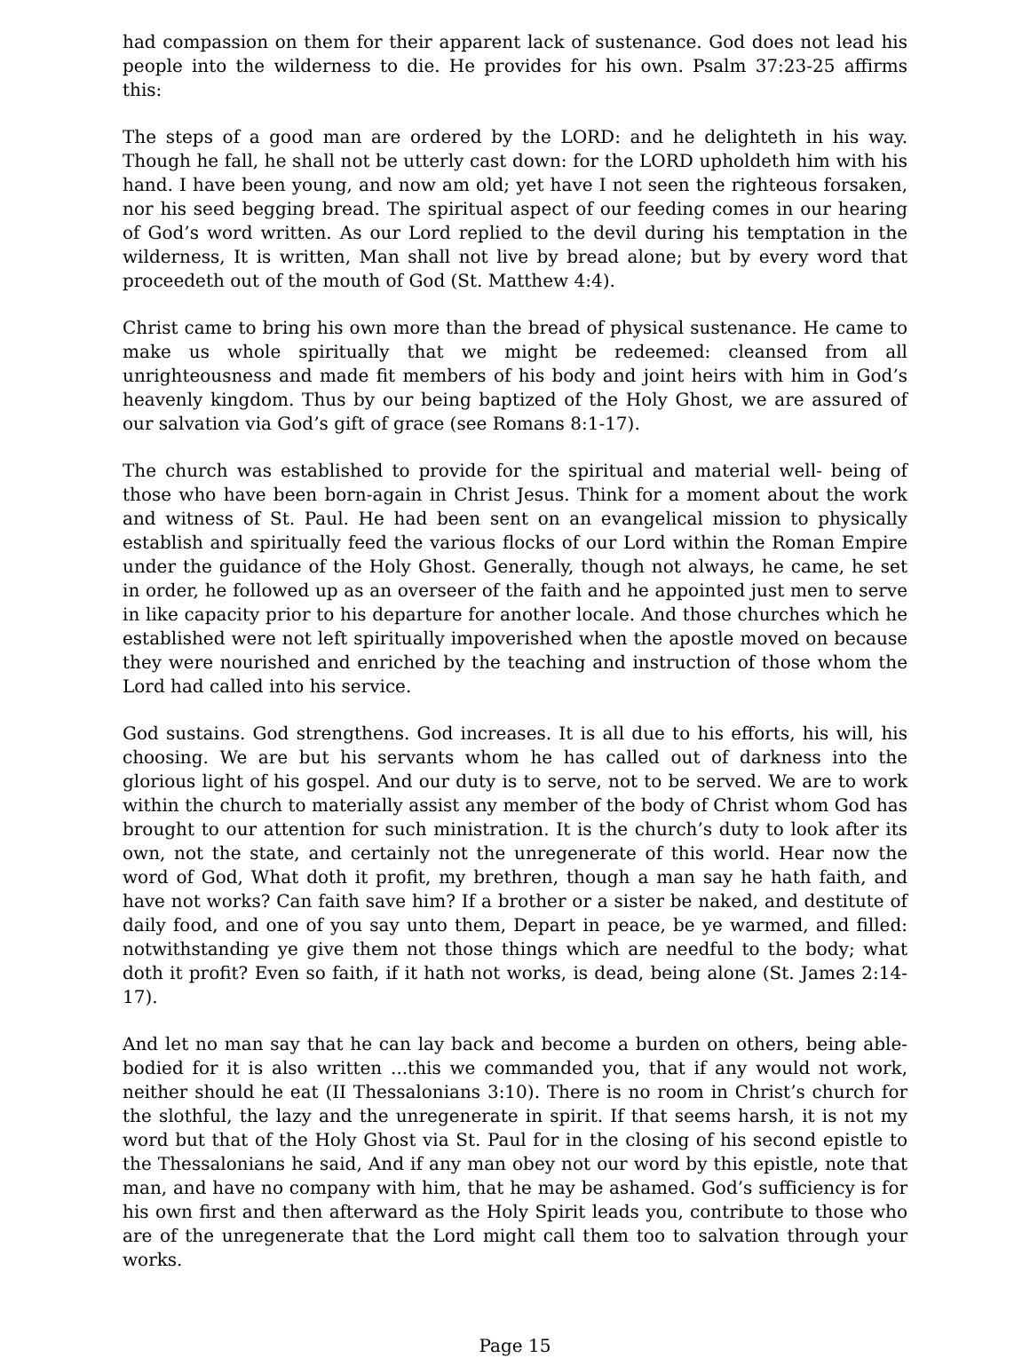had compassion on them for their apparent lack of sustenance. God does not lead his people into the wilderness to die. He provides for his own. Psalm 37:23-25 affirms this:
The steps of a good man are ordered by the LORD: and he delighteth in his way. Though he fall, he shall not be utterly cast down: for the LORD upholdeth him with his hand. I have been young, and now am old; yet have I not seen the righteous forsaken, nor his seed begging bread. The spiritual aspect of our feeding comes in our hearing of God’s word written. As our Lord replied to the devil during his temptation in the wilderness, It is written, Man shall not live by bread alone; but by every word that proceedeth out of the mouth of God (St. Matthew 4:4).
Christ came to bring his own more than the bread of physical sustenance. He came to make us whole spiritually that we might be redeemed: cleansed from all unrighteousness and made fit members of his body and joint heirs with him in God’s heavenly kingdom. Thus by our being baptized of the Holy Ghost, we are assured of our salvation via God’s gift of grace (see Romans 8:1-17).
The church was established to provide for the spiritual and material well- being of those who have been born-again in Christ Jesus. Think for a moment about the work and witness of St. Paul. He had been sent on an evangelical mission to physically establish and spiritually feed the various flocks of our Lord within the Roman Empire under the guidance of the Holy Ghost. Generally, though not always, he came, he set in order, he followed up as an overseer of the faith and he appointed just men to serve in like capacity prior to his departure for another locale. And those churches which he established were not left spiritually impoverished when the apostle moved on because they were nourished and enriched by the teaching and instruction of those whom the Lord had called into his service.
God sustains. God strengthens. God increases. It is all due to his efforts, his will, his choosing. We are but his servants whom he has called out of darkness into the glorious light of his gospel. And our duty is to serve, not to be served. We are to work within the church to materially assist any member of the body of Christ whom God has brought to our attention for such ministration. It is the church’s duty to look after its own, not the state, and certainly not the unregenerate of this world. Hear now the word of God, What doth it profit, my brethren, though a man say he hath faith, and have not works? Can faith save him? If a brother or a sister be naked, and destitute of daily food, and one of you say unto them, Depart in peace, be ye warmed, and filled: notwithstanding ye give them not those things which are needful to the body; what doth it profit? Even so faith, if it hath not works, is dead, being alone (St. James 2:14-17).
And let no man say that he can lay back and become a burden on others, being able-bodied for it is also written ...this we commanded you, that if any would not work, neither should he eat (II Thessalonians 3:10). There is no room in Christ’s church for the slothful, the lazy and the unregenerate in spirit. If that seems harsh, it is not my word but that of the Holy Ghost via St. Paul for in the closing of his second epistle to the Thessalonians he said, And if any man obey not our word by this epistle, note that man, and have no company with him, that he may be ashamed. God’s sufficiency is for his own first and then afterward as the Holy Spirit leads you, contribute to those who are of the unregenerate that the Lord might call them too to salvation through your works.
Page 15